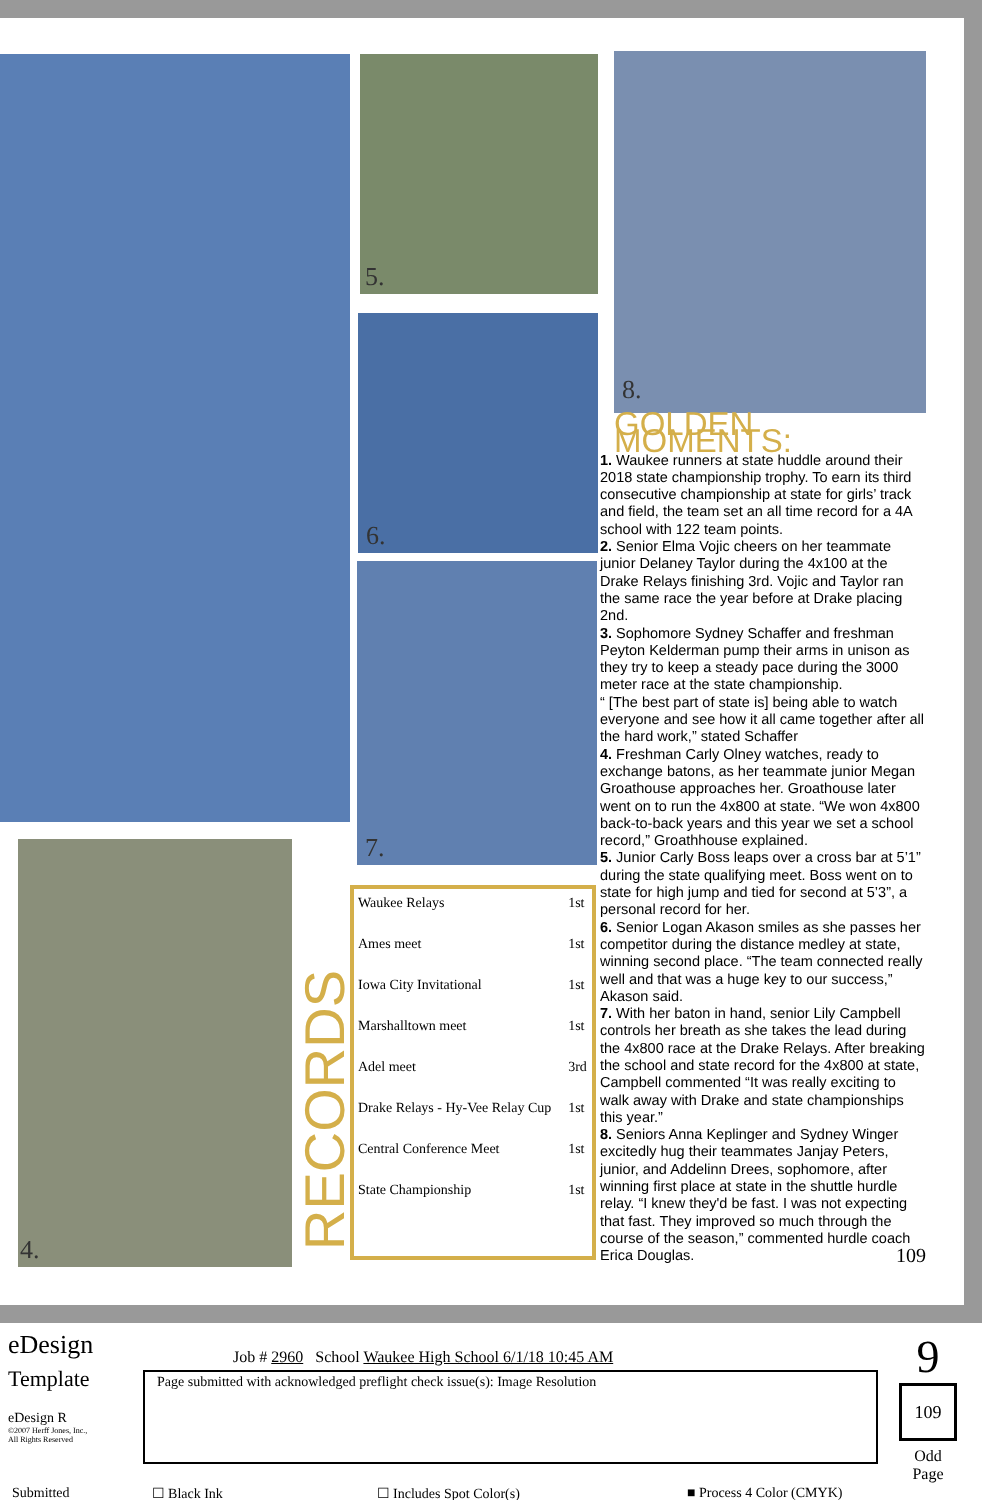5.
6.
7.
8.
4.
GOLDEN MOMENTS:
1. Waukee runners at state huddle around their 2018 state championship trophy. To earn its third consecutive championship at state for girls’ track and field, the team set an all time record for a 4A school with 122 team points.
2. Senior Elma Vojic cheers on her teammate junior Delaney Taylor during the 4x100 at the Drake Relays finishing 3rd. Vojic and Taylor ran the same race the year before at Drake placing 2nd.
3. Sophomore Sydney Schaffer and freshman Peyton Kelderman pump their arms in unison as they try to keep a steady pace during the 3000 meter race at the state championship.
“ [The best part of state is] being able to watch everyone and see how it all came together after all the hard work,” stated Schaffer
4. Freshman Carly Olney watches, ready to exchange batons, as her teammate junior Megan Groathouse approaches her. Groathouse later went on to run the 4x800 at state. “We won 4x800 back-to-back years and this year we set a school record,” Groathhouse explained.
5. Junior Carly Boss leaps over a cross bar at 5’1” during the state qualifying meet. Boss went on to state for high jump and tied for second at 5’3”, a personal record for her.
6. Senior Logan Akason smiles as she passes her competitor during the distance medley at state, winning second place. “The team connected really well and that was a huge key to our success,” Akason said.
7. With her baton in hand, senior Lily Campbell controls her breath as she takes the lead during the 4x800 race at the Drake Relays. After breaking the school and state record for the 4x800 at state, Campbell commented “It was really exciting to walk away with Drake and state championships this year.”
8. Seniors Anna Keplinger and Sydney Winger excitedly hug their teammates Janjay Peters, junior, and Addelinn Drees, sophomore, after winning first place at state in the shuttle hurdle relay. “I knew they'd be fast. I was not expecting that fast. They improved so much through the course of the season,” commented hurdle coach Erica Douglas. 109
RECORDS
| Waukee Relays | 1st |
| Ames meet | 1st |
| Iowa City Invitational | 1st |
| Marshalltown meet | 1st |
| Adel meet | 3rd |
| Drake Relays - Hy-Vee Relay Cup | 1st |
| Central Conference Meet | 1st |
| State Championship | 1st |
eDesign
Template
eDesign R
©2007 Herff Jones, Inc.,
All Rights Reserved
Job # 2960 School Waukee High School 6/1/18 10:45 AM
Page submitted with acknowledged preflight check issue(s): Image Resolution
9
109
Odd
Page
Submitted ☐ Black Ink ☐ Includes Spot Color(s) ■ Process 4 Color (CMYK)